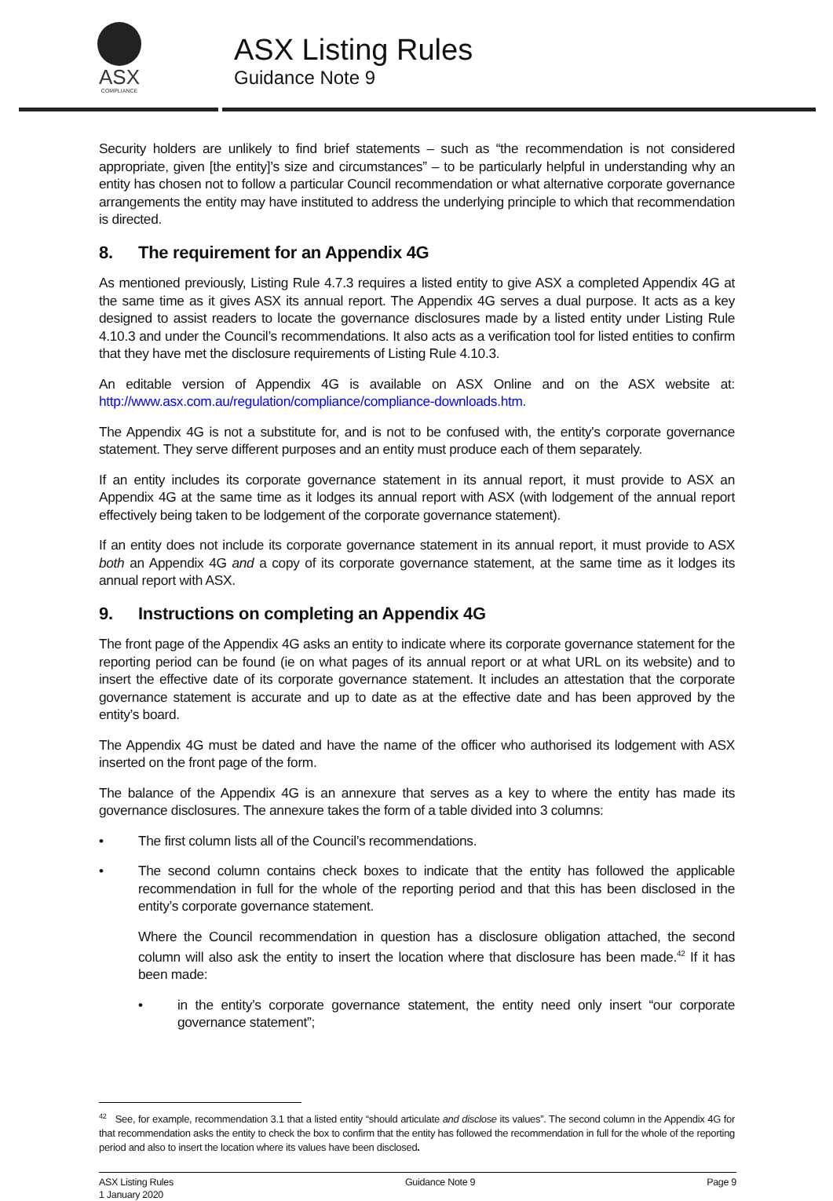ASX
COMPLIANCE
ASX Listing Rules
Guidance Note 9
Security holders are unlikely to find brief statements – such as “the recommendation is not considered appropriate, given [the entity]’s size and circumstances” – to be particularly helpful in understanding why an entity has chosen not to follow a particular Council recommendation or what alternative corporate governance arrangements the entity may have instituted to address the underlying principle to which that recommendation is directed.
8. The requirement for an Appendix 4G
As mentioned previously, Listing Rule 4.7.3 requires a listed entity to give ASX a completed Appendix 4G at the same time as it gives ASX its annual report. The Appendix 4G serves a dual purpose. It acts as a key designed to assist readers to locate the governance disclosures made by a listed entity under Listing Rule 4.10.3 and under the Council’s recommendations. It also acts as a verification tool for listed entities to confirm that they have met the disclosure requirements of Listing Rule 4.10.3.
An editable version of Appendix 4G is available on ASX Online and on the ASX website at: http://www.asx.com.au/regulation/compliance/compliance-downloads.htm.
The Appendix 4G is not a substitute for, and is not to be confused with, the entity's corporate governance statement. They serve different purposes and an entity must produce each of them separately.
If an entity includes its corporate governance statement in its annual report, it must provide to ASX an Appendix 4G at the same time as it lodges its annual report with ASX (with lodgement of the annual report effectively being taken to be lodgement of the corporate governance statement).
If an entity does not include its corporate governance statement in its annual report, it must provide to ASX both an Appendix 4G and a copy of its corporate governance statement, at the same time as it lodges its annual report with ASX.
9. Instructions on completing an Appendix 4G
The front page of the Appendix 4G asks an entity to indicate where its corporate governance statement for the reporting period can be found (ie on what pages of its annual report or at what URL on its website) and to insert the effective date of its corporate governance statement. It includes an attestation that the corporate governance statement is accurate and up to date as at the effective date and has been approved by the entity’s board.
The Appendix 4G must be dated and have the name of the officer who authorised its lodgement with ASX inserted on the front page of the form.
The balance of the Appendix 4G is an annexure that serves as a key to where the entity has made its governance disclosures. The annexure takes the form of a table divided into 3 columns:
• The first column lists all of the Council’s recommendations.
• The second column contains check boxes to indicate that the entity has followed the applicable recommendation in full for the whole of the reporting period and that this has been disclosed in the entity’s corporate governance statement.
Where the Council recommendation in question has a disclosure obligation attached, the second column will also ask the entity to insert the location where that disclosure has been made.<sup>42</sup> If it has been made:
• in the entity’s corporate governance statement, the entity need only insert “our corporate governance statement”;
<sup>42</sup> See, for example, recommendation 3.1 that a listed entity “should articulate and disclose its values”. The second column in the Appendix 4G for that recommendation asks the entity to check the box to confirm that the entity has followed the recommendation in full for the whole of the reporting period and also to insert the location where its values have been disclosed.
ASX Listing Rules
1 January 2020
Guidance Note 9 Page 9